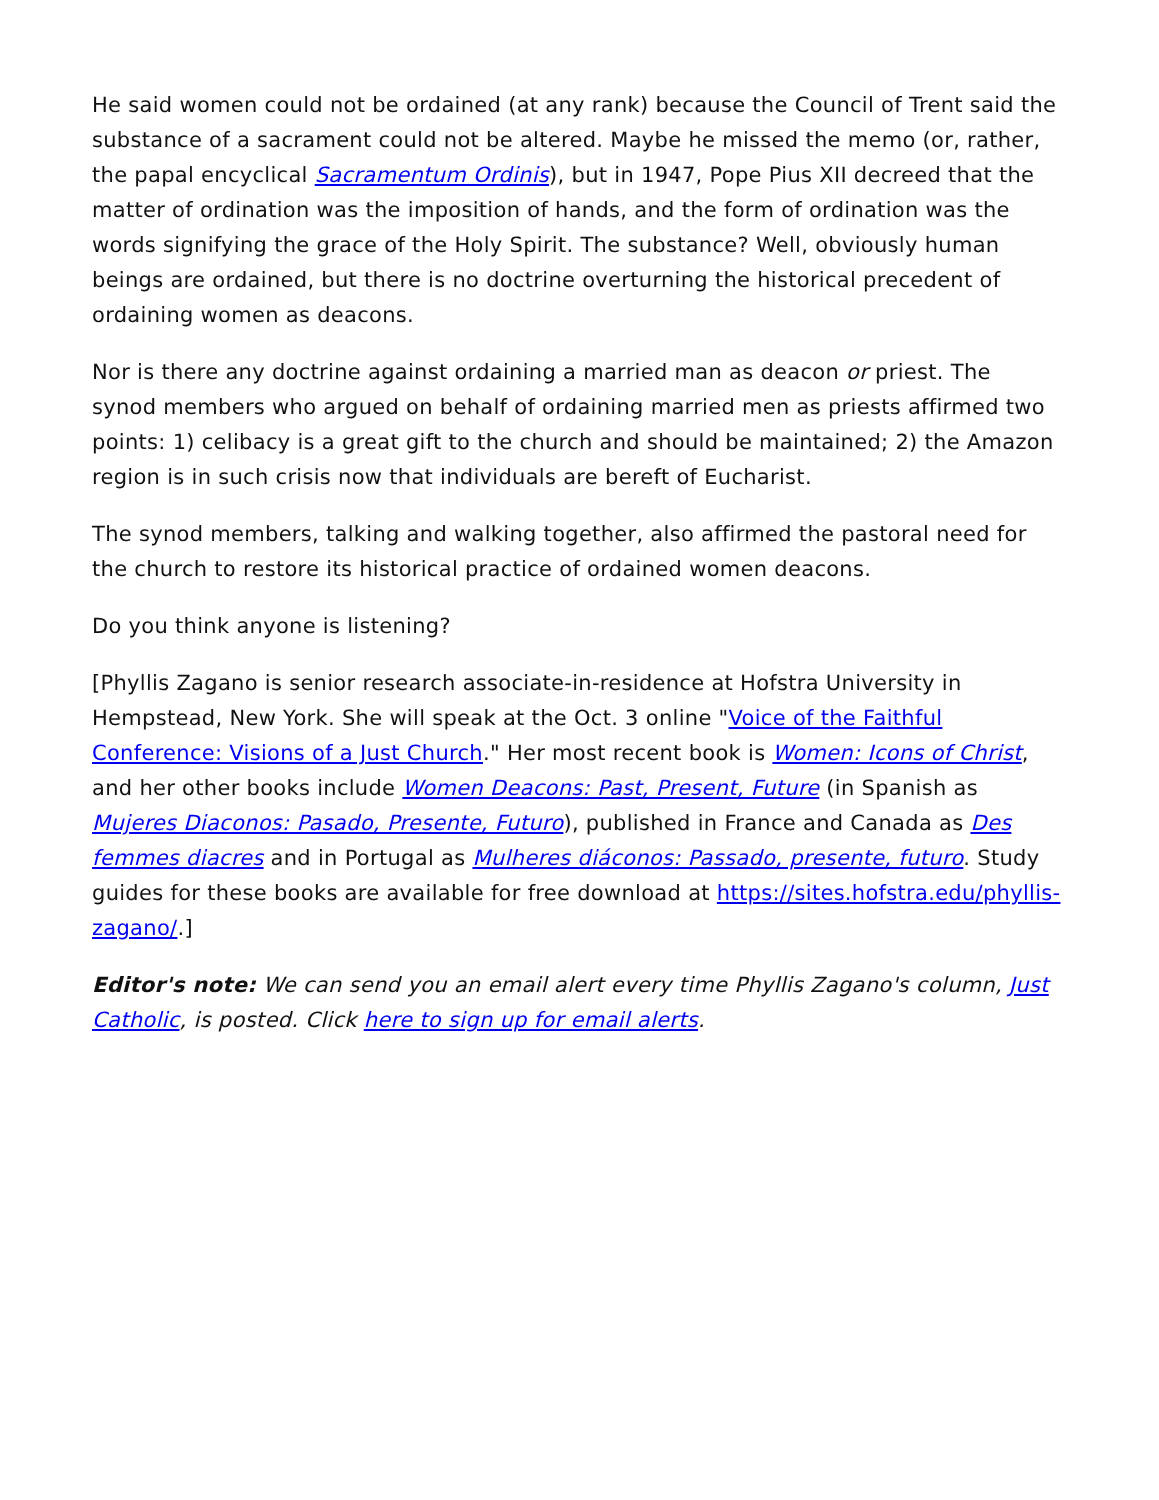He said women could not be ordained (at any rank) because the Council of Trent said the substance of a sacrament could not be altered. Maybe he missed the memo (or, rather, the papal encyclical Sacramentum Ordinis), but in 1947, Pope Pius XII decreed that the matter of ordination was the imposition of hands, and the form of ordination was the words signifying the grace of the Holy Spirit. The substance? Well, obviously human beings are ordained, but there is no doctrine overturning the historical precedent of ordaining women as deacons.
Nor is there any doctrine against ordaining a married man as deacon or priest. The synod members who argued on behalf of ordaining married men as priests affirmed two points: 1) celibacy is a great gift to the church and should be maintained; 2) the Amazon region is in such crisis now that individuals are bereft of Eucharist.
The synod members, talking and walking together, also affirmed the pastoral need for the church to restore its historical practice of ordained women deacons.
Do you think anyone is listening?
[Phyllis Zagano is senior research associate-in-residence at Hofstra University in Hempstead, New York. She will speak at the Oct. 3 online "Voice of the Faithful Conference: Visions of a Just Church." Her most recent book is Women: Icons of Christ, and her other books include Women Deacons: Past, Present, Future (in Spanish as Mujeres Diaconos: Pasado, Presente, Futuro), published in France and Canada as Des femmes diacres and in Portugal as Mulheres diáconos: Passado, presente, futuro. Study guides for these books are available for free download at https://sites.hofstra.edu/phyllis-zagano/.]
Editor's note: We can send you an email alert every time Phyllis Zagano's column, Just Catholic, is posted. Click here to sign up for email alerts.